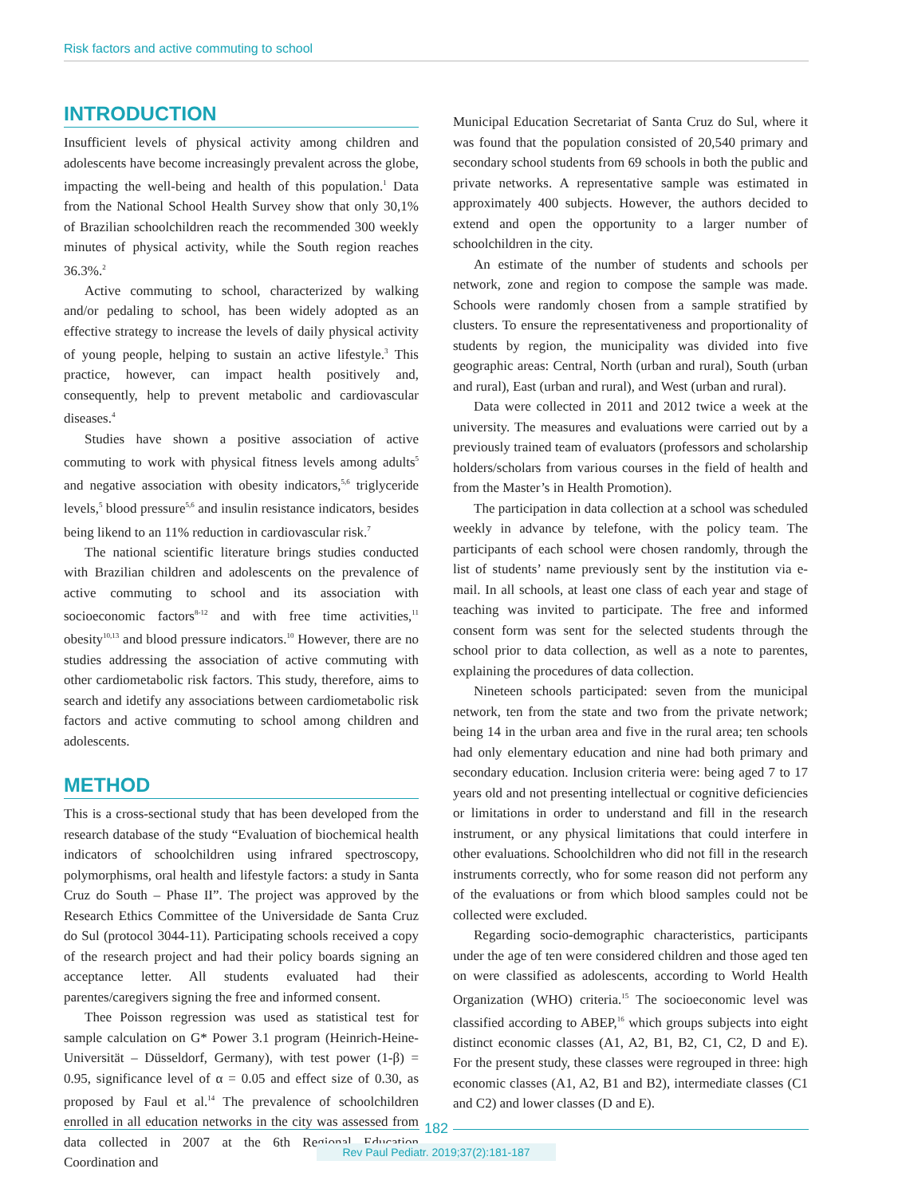Risk factors and active commuting to school
INTRODUCTION
Insufficient levels of physical activity among children and adolescents have become increasingly prevalent across the globe, impacting the well-being and health of this population.<sup>1</sup> Data from the National School Health Survey show that only 30,1% of Brazilian schoolchildren reach the recommended 300 weekly minutes of physical activity, while the South region reaches 36.3%.<sup>2</sup>
Active commuting to school, characterized by walking and/or pedaling to school, has been widely adopted as an effective strategy to increase the levels of daily physical activity of young people, helping to sustain an active lifestyle.<sup>3</sup> This practice, however, can impact health positively and, consequently, help to prevent metabolic and cardiovascular diseases.<sup>4</sup>
Studies have shown a positive association of active commuting to work with physical fitness levels among adults<sup>5</sup> and negative association with obesity indicators,<sup>5,6</sup> triglyceride levels,<sup>5</sup> blood pressure<sup>5,6</sup> and insulin resistance indicators, besides being likend to an 11% reduction in cardiovascular risk.<sup>7</sup>
The national scientific literature brings studies conducted with Brazilian children and adolescents on the prevalence of active commuting to school and its association with socioeconomic factors<sup>8-12</sup> and with free time activities,<sup>11</sup> obesity<sup>10,13</sup> and blood pressure indicators.<sup>10</sup> However, there are no studies addressing the association of active commuting with other cardiometabolic risk factors. This study, therefore, aims to search and idetify any associations between cardiometabolic risk factors and active commuting to school among children and adolescents.
METHOD
This is a cross-sectional study that has been developed from the research database of the study “Evaluation of biochemical health indicators of schoolchildren using infrared spectroscopy, polymorphisms, oral health and lifestyle factors: a study in Santa Cruz do South – Phase II”. The project was approved by the Research Ethics Committee of the Universidade de Santa Cruz do Sul (protocol 3044-11). Participating schools received a copy of the research project and had their policy boards signing an acceptance letter. All students evaluated had their parentes/caregivers signing the free and informed consent.
Thee Poisson regression was used as statistical test for sample calculation on G* Power 3.1 program (Heinrich-Heine-Universität – Düsseldorf, Germany), with test power (1-β) = 0.95, significance level of α = 0.05 and effect size of 0.30, as proposed by Faul et al.<sup>14</sup> The prevalence of schoolchildren enrolled in all education networks in the city was assessed from data collected in 2007 at the 6th Regional Education Coordination and
Municipal Education Secretariat of Santa Cruz do Sul, where it was found that the population consisted of 20,540 primary and secondary school students from 69 schools in both the public and private networks. A representative sample was estimated in approximately 400 subjects. However, the authors decided to extend and open the opportunity to a larger number of schoolchildren in the city.
An estimate of the number of students and schools per network, zone and region to compose the sample was made. Schools were randomly chosen from a sample stratified by clusters. To ensure the representativeness and proportionality of students by region, the municipality was divided into five geographic areas: Central, North (urban and rural), South (urban and rural), East (urban and rural), and West (urban and rural).
Data were collected in 2011 and 2012 twice a week at the university. The measures and evaluations were carried out by a previously trained team of evaluators (professors and scholarship holders/scholars from various courses in the field of health and from the Master’s in Health Promotion).
The participation in data collection at a school was scheduled weekly in advance by telefone, with the policy team. The participants of each school were chosen randomly, through the list of students’ name previously sent by the institution via e-mail. In all schools, at least one class of each year and stage of teaching was invited to participate. The free and informed consent form was sent for the selected students through the school prior to data collection, as well as a note to parentes, explaining the procedures of data collection.
Nineteen schools participated: seven from the municipal network, ten from the state and two from the private network; being 14 in the urban area and five in the rural area; ten schools had only elementary education and nine had both primary and secondary education. Inclusion criteria were: being aged 7 to 17 years old and not presenting intellectual or cognitive deficiencies or limitations in order to understand and fill in the research instrument, or any physical limitations that could interfere in other evaluations. Schoolchildren who did not fill in the research instruments correctly, who for some reason did not perform any of the evaluations or from which blood samples could not be collected were excluded.
Regarding socio-demographic characteristics, participants under the age of ten were considered children and those aged ten on were classified as adolescents, according to World Health Organization (WHO) criteria.<sup>15</sup> The socioeconomic level was classified according to ABEP,<sup>16</sup> which groups subjects into eight distinct economic classes (A1, A2, B1, B2, C1, C2, D and E). For the present study, these classes were regrouped in three: high economic classes (A1, A2, B1 and B2), intermediate classes (C1 and C2) and lower classes (D and E).
182
Rev Paul Pediatr. 2019;37(2):181-187